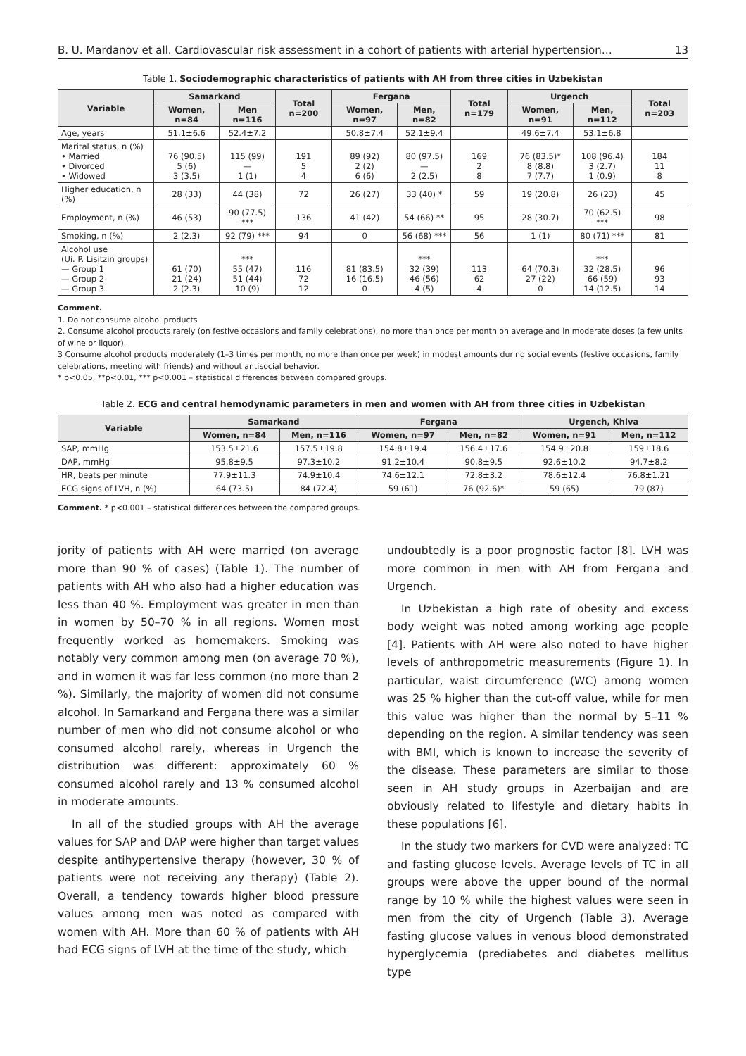B. U. Mardanov et all. Cardiovascular risk assessment in a cohort of patients with arterial hypertension… 13
Table 1. Sociodemographic characteristics of patients with AH from three cities in Uzbekistan
| Variable | Samarkand | | Total n=200 | Fergana | | Total n=179 | Urgench | | Total n=203 |
| --- | --- | --- | --- | --- | --- | --- | --- | --- | --- |
| | Women, n=84 | Men n=116 | | Women, n=97 | Men, n=82 | | Women, n=91 | Men, n=112 | |
| Age, years | 51.1±6.6 | 52.4±7.2 | | 50.8±7.4 | 52.1±9.4 | | 49.6±7.4 | 53.1±6.8 | |
| Marital status, n (%) • Married • Divorced • Widowed | 76 (90.5) 5 (6) 3 (3.5) | 115 (99) — 1 (1) | 191 5 4 | 89 (92) 2 (2) 6 (6) | 80 (97.5) — 2 (2.5) | 169 2 8 | 76 (83.5)* 8 (8.8) 7 (7.7) | 108 (96.4) 3 (2.7) 1 (0.9) | 184 11 8 |
| Higher education, n (%) | 28 (33) | 44 (38) | 72 | 26 (27) | 33 (40) * | 59 | 19 (20.8) | 26 (23) | 45 |
| Employment, n (%) | 46 (53) | 90 (77.5) *** | 136 | 41 (42) | 54 (66) ** | 95 | 28 (30.7) | 70 (62.5) *** | 98 |
| Smoking, n (%) | 2 (2.3) | 92 (79) *** | 94 | 0 | 56 (68) *** | 56 | 1 (1) | 80 (71) *** | 81 |
| Alcohol use (Ui. P. Lisitzin groups) — Group 1 — Group 2 — Group 3 | 61 (70) 21 (24) 2 (2.3) | *** 55 (47) 51 (44) 10 (9) | 116 72 12 | 81 (83.5) 16 (16.5) 0 | *** 32 (39) 46 (56) 4 (5) | 113 62 4 | 64 (70.3) 27 (22) 0 | *** 32 (28.5) 66 (59) 14 (12.5) | 96 93 14 |
Comment.
1. Do not consume alcohol products
2. Consume alcohol products rarely (on festive occasions and family celebrations), no more than once per month on average and in moderate doses (a few units of wine or liquor).
3 Consume alcohol products moderately (1–3 times per month, no more than once per week) in modest amounts during social events (festive occasions, family celebrations, meeting with friends) and without antisocial behavior.
* p<0.05, **p<0.01, *** p<0.001 – statistical differences between compared groups.
Table 2. ECG and central hemodynamic parameters in men and women with AH from three cities in Uzbekistan
| Variable | Samarkand | | Fergana | | Urgench, Khiva | |
| --- | --- | --- | --- | --- | --- | --- |
| | Women, n=84 | Men, n=116 | Women, n=97 | Men, n=82 | Women, n=91 | Men, n=112 |
| SAP, mmHg | 153.5±21.6 | 157.5±19.8 | 154.8±19.4 | 156.4±17.6 | 154.9±20.8 | 159±18.6 |
| DAP, mmHg | 95.8±9.5 | 97.3±10.2 | 91.2±10.4 | 90.8±9.5 | 92.6±10.2 | 94.7±8.2 |
| HR, beats per minute | 77.9±11.3 | 74.9±10.4 | 74.6±12.1 | 72.8±3.2 | 78.6±12.4 | 76.8±1.21 |
| ECG signs of LVH, n (%) | 64 (73.5) | 84 (72.4) | 59 (61) | 76 (92.6)* | 59 (65) | 79 (87) |
Comment. * p<0.001 – statistical differences between the compared groups.
jority of patients with AH were married (on average more than 90 % of cases) (Table 1). The number of patients with AH who also had a higher education was less than 40 %. Employment was greater in men than in women by 50–70 % in all regions. Women most frequently worked as homemakers. Smoking was notably very common among men (on average 70 %), and in women it was far less common (no more than 2 %). Similarly, the majority of women did not consume alcohol. In Samarkand and Fergana there was a similar number of men who did not consume alcohol or who consumed alcohol rarely, whereas in Urgench the distribution was different: approximately 60 % consumed alcohol rarely and 13 % consumed alcohol in moderate amounts.
In all of the studied groups with AH the average values for SAP and DAP were higher than target values despite antihypertensive therapy (however, 30 % of patients were not receiving any therapy) (Table 2). Overall, a tendency towards higher blood pressure values among men was noted as compared with women with AH. More than 60 % of patients with AH had ECG signs of LVH at the time of the study, which
undoubtedly is a poor prognostic factor [8]. LVH was more common in men with AH from Fergana and Urgench.
In Uzbekistan a high rate of obesity and excess body weight was noted among working age people [4]. Patients with AH were also noted to have higher levels of anthropometric measurements (Figure 1). In particular, waist circumference (WC) among women was 25 % higher than the cut-off value, while for men this value was higher than the normal by 5–11 % depending on the region. A similar tendency was seen with BMI, which is known to increase the severity of the disease. These parameters are similar to those seen in AH study groups in Azerbaijan and are obviously related to lifestyle and dietary habits in these populations [6].
In the study two markers for CVD were analyzed: TC and fasting glucose levels. Average levels of TC in all groups were above the upper bound of the normal range by 10 % while the highest values were seen in men from the city of Urgench (Table 3). Average fasting glucose values in venous blood demonstrated hyperglycemia (prediabetes and diabetes mellitus type